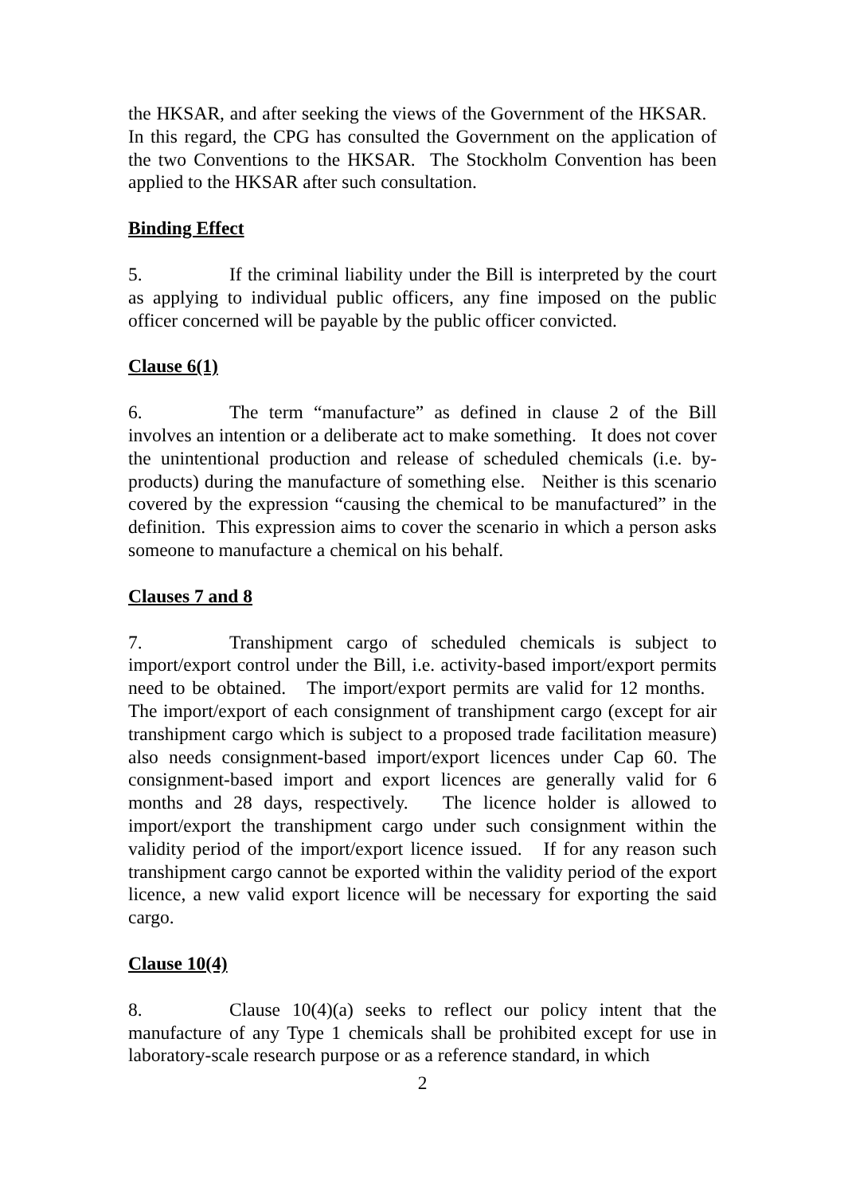the HKSAR, and after seeking the views of the Government of the HKSAR. In this regard, the CPG has consulted the Government on the application of the two Conventions to the HKSAR. The Stockholm Convention has been applied to the HKSAR after such consultation.
Binding Effect
5. If the criminal liability under the Bill is interpreted by the court as applying to individual public officers, any fine imposed on the public officer concerned will be payable by the public officer convicted.
Clause 6(1)
6. The term “manufacture” as defined in clause 2 of the Bill involves an intention or a deliberate act to make something. It does not cover the unintentional production and release of scheduled chemicals (i.e. by-products) during the manufacture of something else. Neither is this scenario covered by the expression “causing the chemical to be manufactured” in the definition. This expression aims to cover the scenario in which a person asks someone to manufacture a chemical on his behalf.
Clauses 7 and 8
7. Transhipment cargo of scheduled chemicals is subject to import/export control under the Bill, i.e. activity-based import/export permits need to be obtained. The import/export permits are valid for 12 months. The import/export of each consignment of transhipment cargo (except for air transhipment cargo which is subject to a proposed trade facilitation measure) also needs consignment-based import/export licences under Cap 60. The consignment-based import and export licences are generally valid for 6 months and 28 days, respectively. The licence holder is allowed to import/export the transhipment cargo under such consignment within the validity period of the import/export licence issued. If for any reason such transhipment cargo cannot be exported within the validity period of the export licence, a new valid export licence will be necessary for exporting the said cargo.
Clause 10(4)
8. Clause 10(4)(a) seeks to reflect our policy intent that the manufacture of any Type 1 chemicals shall be prohibited except for use in laboratory-scale research purpose or as a reference standard, in which
2